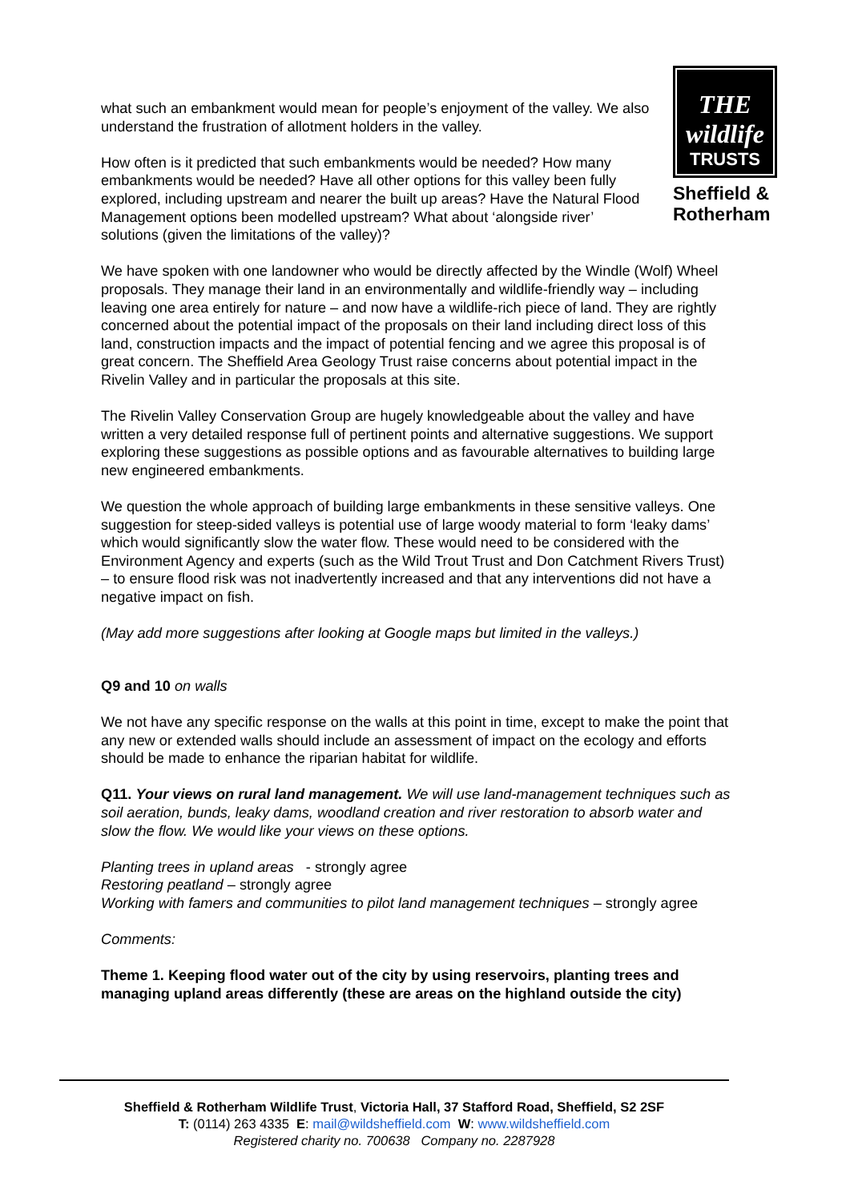THE wildlife
TRUSTS
Sheffield &
Rotherham
what such an embankment would mean for people’s enjoyment of the valley. We also understand the frustration of allotment holders in the valley.
How often is it predicted that such embankments would be needed? How many embankments would be needed? Have all other options for this valley been fully explored, including upstream and nearer the built up areas? Have the Natural Flood Management options been modelled upstream? What about ‘alongside river’ solutions (given the limitations of the valley)?
We have spoken with one landowner who would be directly affected by the Windle (Wolf) Wheel proposals. They manage their land in an environmentally and wildlife-friendly way – including leaving one area entirely for nature – and now have a wildlife-rich piece of land. They are rightly concerned about the potential impact of the proposals on their land including direct loss of this land, construction impacts and the impact of potential fencing and we agree this proposal is of great concern. The Sheffield Area Geology Trust raise concerns about potential impact in the Rivelin Valley and in particular the proposals at this site.
The Rivelin Valley Conservation Group are hugely knowledgeable about the valley and have written a very detailed response full of pertinent points and alternative suggestions. We support exploring these suggestions as possible options and as favourable alternatives to building large new engineered embankments.
We question the whole approach of building large embankments in these sensitive valleys. One suggestion for steep-sided valleys is potential use of large woody material to form ‘leaky dams’ which would significantly slow the water flow. These would need to be considered with the Environment Agency and experts (such as the Wild Trout Trust and Don Catchment Rivers Trust) – to ensure flood risk was not inadvertently increased and that any interventions did not have a negative impact on fish.
(May add more suggestions after looking at Google maps but limited in the valleys.)
Q9 and 10 on walls
We not have any specific response on the walls at this point in time, except to make the point that any new or extended walls should include an assessment of impact on the ecology and efforts should be made to enhance the riparian habitat for wildlife.
Q11. Your views on rural land management. We will use land-management techniques such as soil aeration, bunds, leaky dams, woodland creation and river restoration to absorb water and slow the flow. We would like your views on these options.
Planting trees in upland areas - strongly agree
Restoring peatland – strongly agree
Working with famers and communities to pilot land management techniques – strongly agree
Comments:
Theme 1. Keeping flood water out of the city by using reservoirs, planting trees and managing upland areas differently (these are areas on the highland outside the city)
Sheffield & Rotherham Wildlife Trust, Victoria Hall, 37 Stafford Road, Sheffield, S2 2SF
T: (0114) 263 4335 E: mail@wildsheffield.com W: www.wildsheffield.com
Registered charity no. 700638 Company no. 2287928